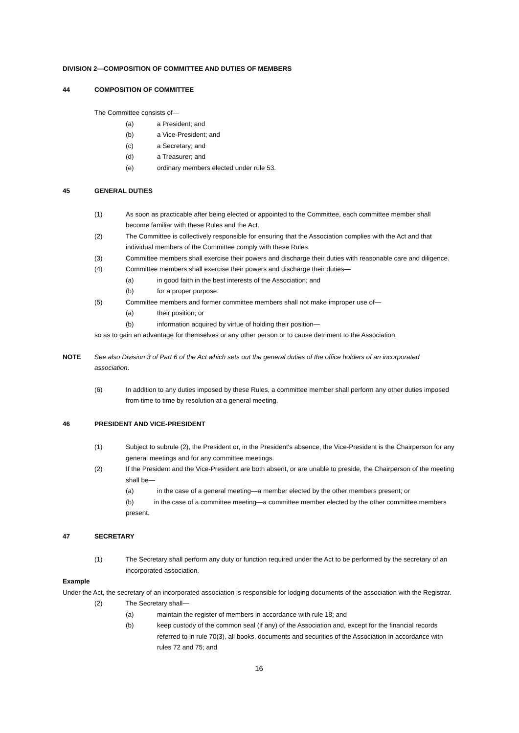DIVISION 2—COMPOSITION OF COMMITTEE AND DUTIES OF MEMBERS
44 COMPOSITION OF COMMITTEE
The Committee consists of—
(a) a President; and
(b) a Vice-President; and
(c) a Secretary; and
(d) a Treasurer; and
(e) ordinary members elected under rule 53.
45 GENERAL DUTIES
(1) As soon as practicable after being elected or appointed to the Committee, each committee member shall become familiar with these Rules and the Act.
(2) The Committee is collectively responsible for ensuring that the Association complies with the Act and that individual members of the Committee comply with these Rules.
(3) Committee members shall exercise their powers and discharge their duties with reasonable care and diligence.
(4) Committee members shall exercise their powers and discharge their duties—
(a) in good faith in the best interests of the Association; and
(b) for a proper purpose.
(5) Committee members and former committee members shall not make improper use of—
(a) their position; or
(b) information acquired by virtue of holding their position—
so as to gain an advantage for themselves or any other person or to cause detriment to the Association.
NOTE See also Division 3 of Part 6 of the Act which sets out the general duties of the office holders of an incorporated association.
(6) In addition to any duties imposed by these Rules, a committee member shall perform any other duties imposed from time to time by resolution at a general meeting.
46 PRESIDENT AND VICE-PRESIDENT
(1) Subject to subrule (2), the President or, in the President's absence, the Vice-President is the Chairperson for any general meetings and for any committee meetings.
(2) If the President and the Vice-President are both absent, or are unable to preside, the Chairperson of the meeting shall be—
(a) in the case of a general meeting—a member elected by the other members present; or
(b) in the case of a committee meeting—a committee member elected by the other committee members present.
47 SECRETARY
(1) The Secretary shall perform any duty or function required under the Act to be performed by the secretary of an incorporated association.
Example
Under the Act, the secretary of an incorporated association is responsible for lodging documents of the association with the Registrar.
(2) The Secretary shall—
(a) maintain the register of members in accordance with rule 18; and
(b) keep custody of the common seal (if any) of the Association and, except for the financial records referred to in rule 70(3), all books, documents and securities of the Association in accordance with rules 72 and 75; and
16